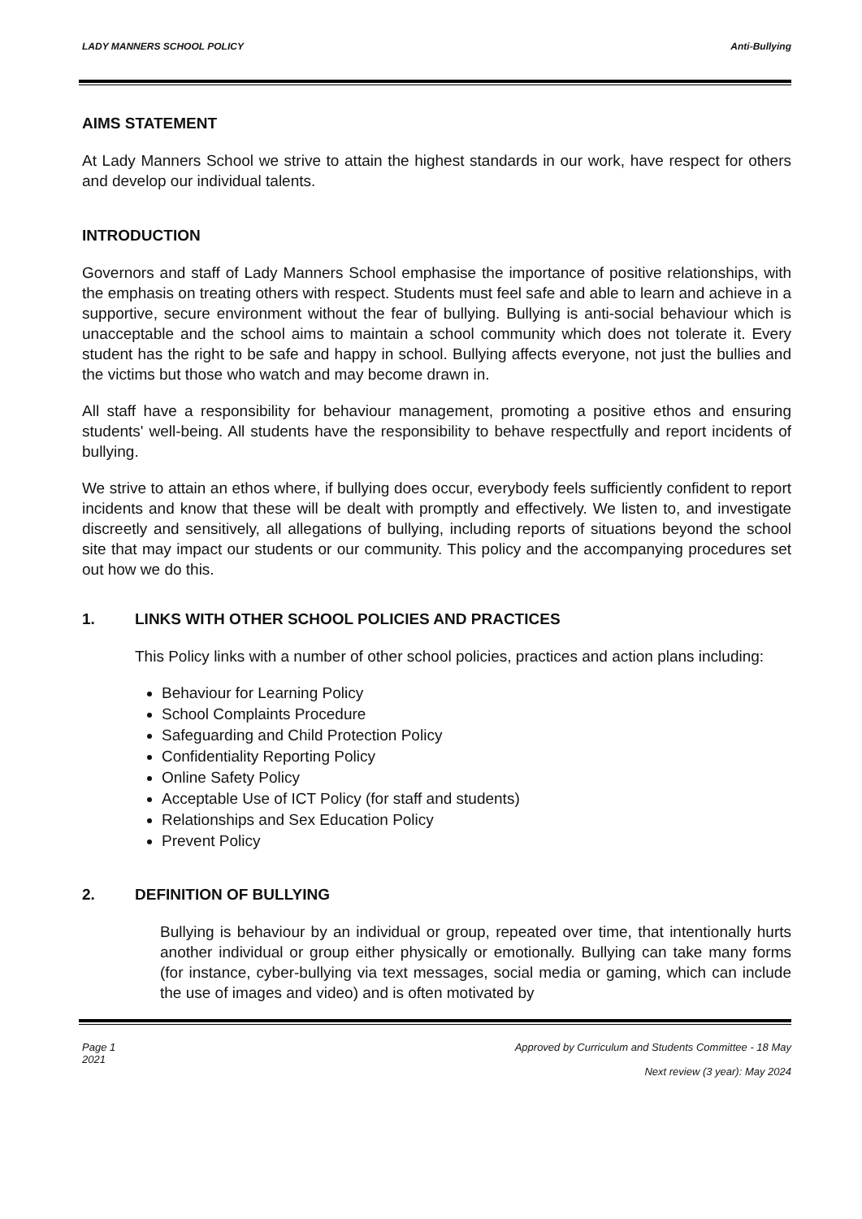LADY MANNERS SCHOOL POLICY Anti-Bullying
AIMS STATEMENT
At Lady Manners School we strive to attain the highest standards in our work, have respect for others and develop our individual talents.
INTRODUCTION
Governors and staff of Lady Manners School emphasise the importance of positive relationships, with the emphasis on treating others with respect. Students must feel safe and able to learn and achieve in a supportive, secure environment without the fear of bullying. Bullying is anti-social behaviour which is unacceptable and the school aims to maintain a school community which does not tolerate it. Every student has the right to be safe and happy in school. Bullying affects everyone, not just the bullies and the victims but those who watch and may become drawn in.
All staff have a responsibility for behaviour management, promoting a positive ethos and ensuring students' well-being. All students have the responsibility to behave respectfully and report incidents of bullying.
We strive to attain an ethos where, if bullying does occur, everybody feels sufficiently confident to report incidents and know that these will be dealt with promptly and effectively. We listen to, and investigate discreetly and sensitively, all allegations of bullying, including reports of situations beyond the school site that may impact our students or our community. This policy and the accompanying procedures set out how we do this.
1. LINKS WITH OTHER SCHOOL POLICIES AND PRACTICES
This Policy links with a number of other school policies, practices and action plans including:
Behaviour for Learning Policy
School Complaints Procedure
Safeguarding and Child Protection Policy
Confidentiality Reporting Policy
Online Safety Policy
Acceptable Use of ICT Policy (for staff and students)
Relationships and Sex Education Policy
Prevent Policy
2. DEFINITION OF BULLYING
Bullying is behaviour by an individual or group, repeated over time, that intentionally hurts another individual or group either physically or emotionally. Bullying can take many forms (for instance, cyber-bullying via text messages, social media or gaming, which can include the use of images and video) and is often motivated by
Page 1
2021 Approved by Curriculum and Students Committee - 18 May
Next review (3 year): May 2024